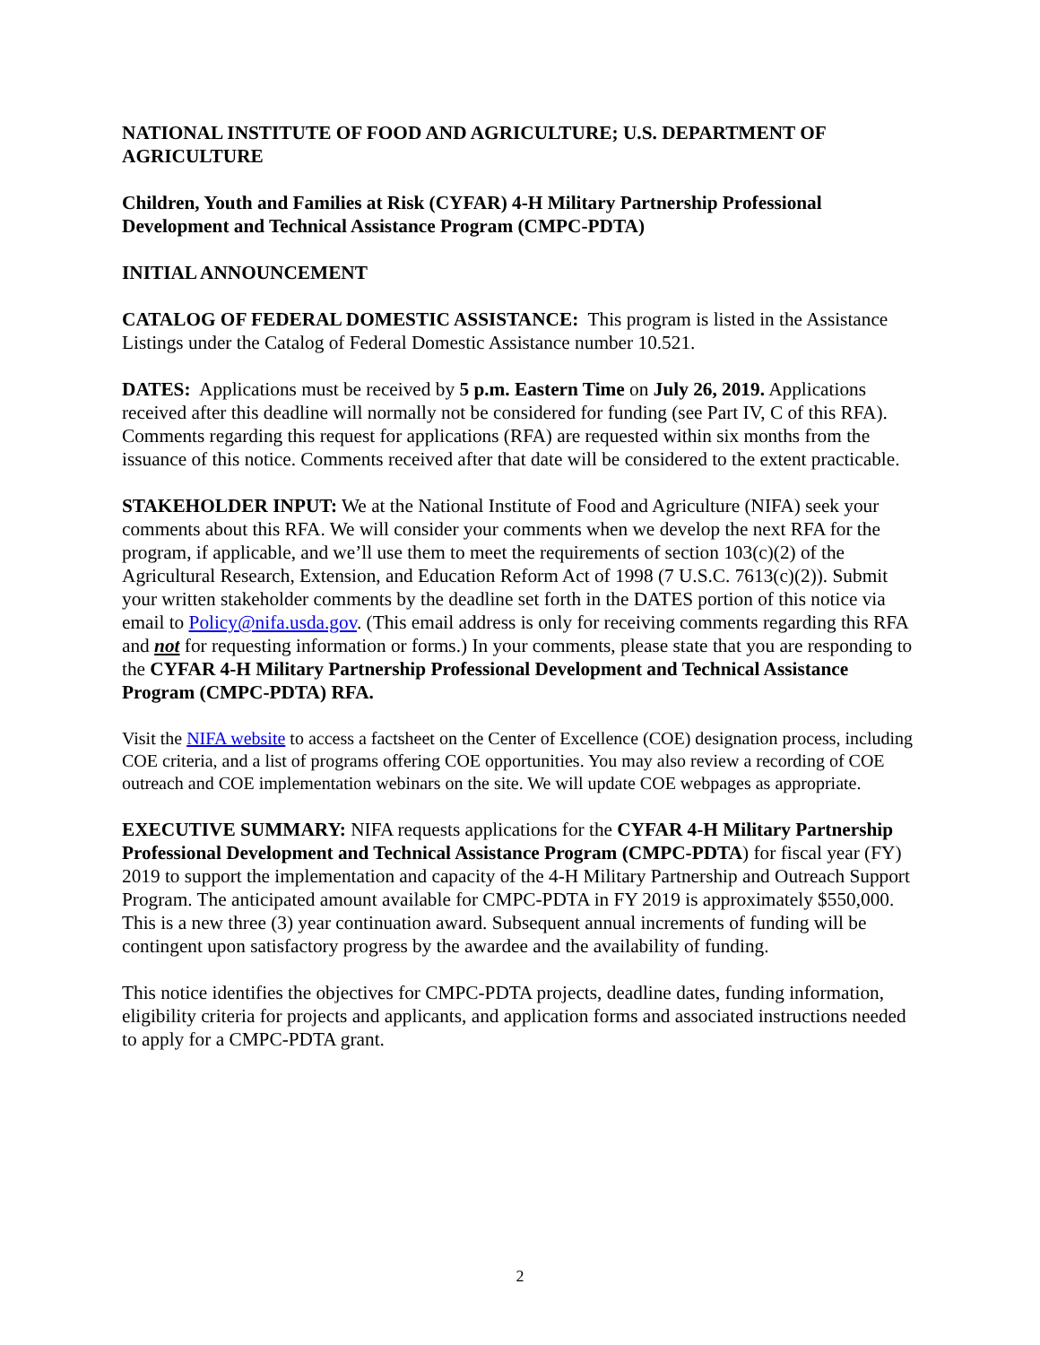NATIONAL INSTITUTE OF FOOD AND AGRICULTURE; U.S. DEPARTMENT OF AGRICULTURE
Children, Youth and Families at Risk (CYFAR) 4-H Military Partnership Professional Development and Technical Assistance Program (CMPC-PDTA)
INITIAL ANNOUNCEMENT
CATALOG OF FEDERAL DOMESTIC ASSISTANCE: This program is listed in the Assistance Listings under the Catalog of Federal Domestic Assistance number 10.521.
DATES: Applications must be received by 5 p.m. Eastern Time on July 26, 2019. Applications received after this deadline will normally not be considered for funding (see Part IV, C of this RFA). Comments regarding this request for applications (RFA) are requested within six months from the issuance of this notice. Comments received after that date will be considered to the extent practicable.
STAKEHOLDER INPUT: We at the National Institute of Food and Agriculture (NIFA) seek your comments about this RFA. We will consider your comments when we develop the next RFA for the program, if applicable, and we’ll use them to meet the requirements of section 103(c)(2) of the Agricultural Research, Extension, and Education Reform Act of 1998 (7 U.S.C. 7613(c)(2)). Submit your written stakeholder comments by the deadline set forth in the DATES portion of this notice via email to Policy@nifa.usda.gov. (This email address is only for receiving comments regarding this RFA and not for requesting information or forms.) In your comments, please state that you are responding to the CYFAR 4-H Military Partnership Professional Development and Technical Assistance Program (CMPC-PDTA) RFA.
Visit the NIFA website to access a factsheet on the Center of Excellence (COE) designation process, including COE criteria, and a list of programs offering COE opportunities. You may also review a recording of COE outreach and COE implementation webinars on the site. We will update COE webpages as appropriate.
EXECUTIVE SUMMARY: NIFA requests applications for the CYFAR 4-H Military Partnership Professional Development and Technical Assistance Program (CMPC-PDTA) for fiscal year (FY) 2019 to support the implementation and capacity of the 4-H Military Partnership and Outreach Support Program. The anticipated amount available for CMPC-PDTA in FY 2019 is approximately $550,000. This is a new three (3) year continuation award. Subsequent annual increments of funding will be contingent upon satisfactory progress by the awardee and the availability of funding.
This notice identifies the objectives for CMPC-PDTA projects, deadline dates, funding information, eligibility criteria for projects and applicants, and application forms and associated instructions needed to apply for a CMPC-PDTA grant.
2